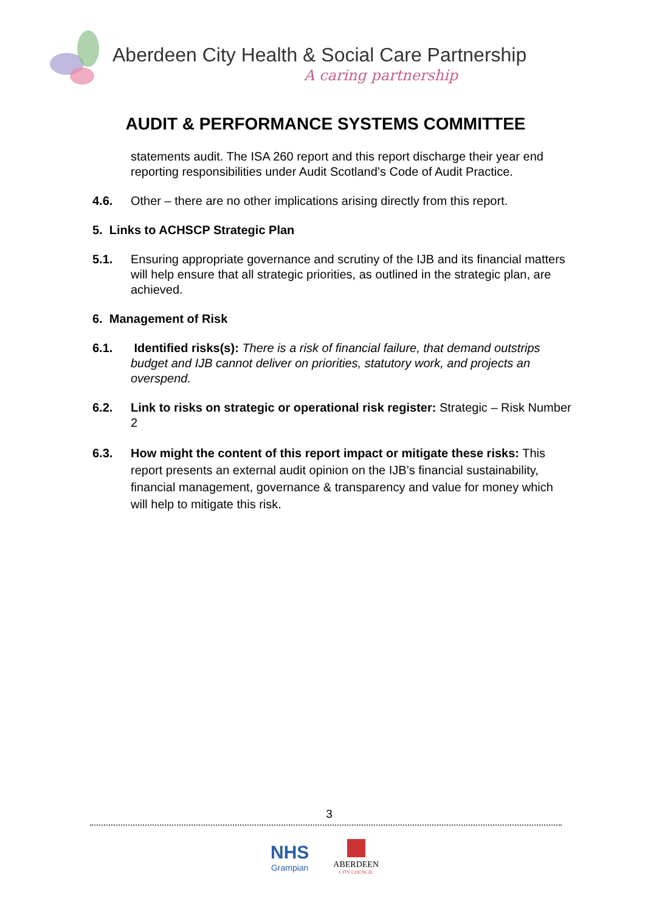Aberdeen City Health & Social Care Partnership
A caring partnership
AUDIT & PERFORMANCE SYSTEMS COMMITTEE
statements audit. The ISA 260 report and this report discharge their year end reporting responsibilities under Audit Scotland’s Code of Audit Practice.
4.6. Other – there are no other implications arising directly from this report.
5. Links to ACHSCP Strategic Plan
5.1. Ensuring appropriate governance and scrutiny of the IJB and its financial matters will help ensure that all strategic priorities, as outlined in the strategic plan, are achieved.
6. Management of Risk
6.1. Identified risks(s): There is a risk of financial failure, that demand outstrips budget and IJB cannot deliver on priorities, statutory work, and projects an overspend.
6.2. Link to risks on strategic or operational risk register: Strategic – Risk Number 2
6.3. How might the content of this report impact or mitigate these risks: This report presents an external audit opinion on the IJB’s financial sustainability, financial management, governance & transparency and value for money which will help to mitigate this risk.
3
NHS
Grampian
ABERDEEN
CITY COUNCIL